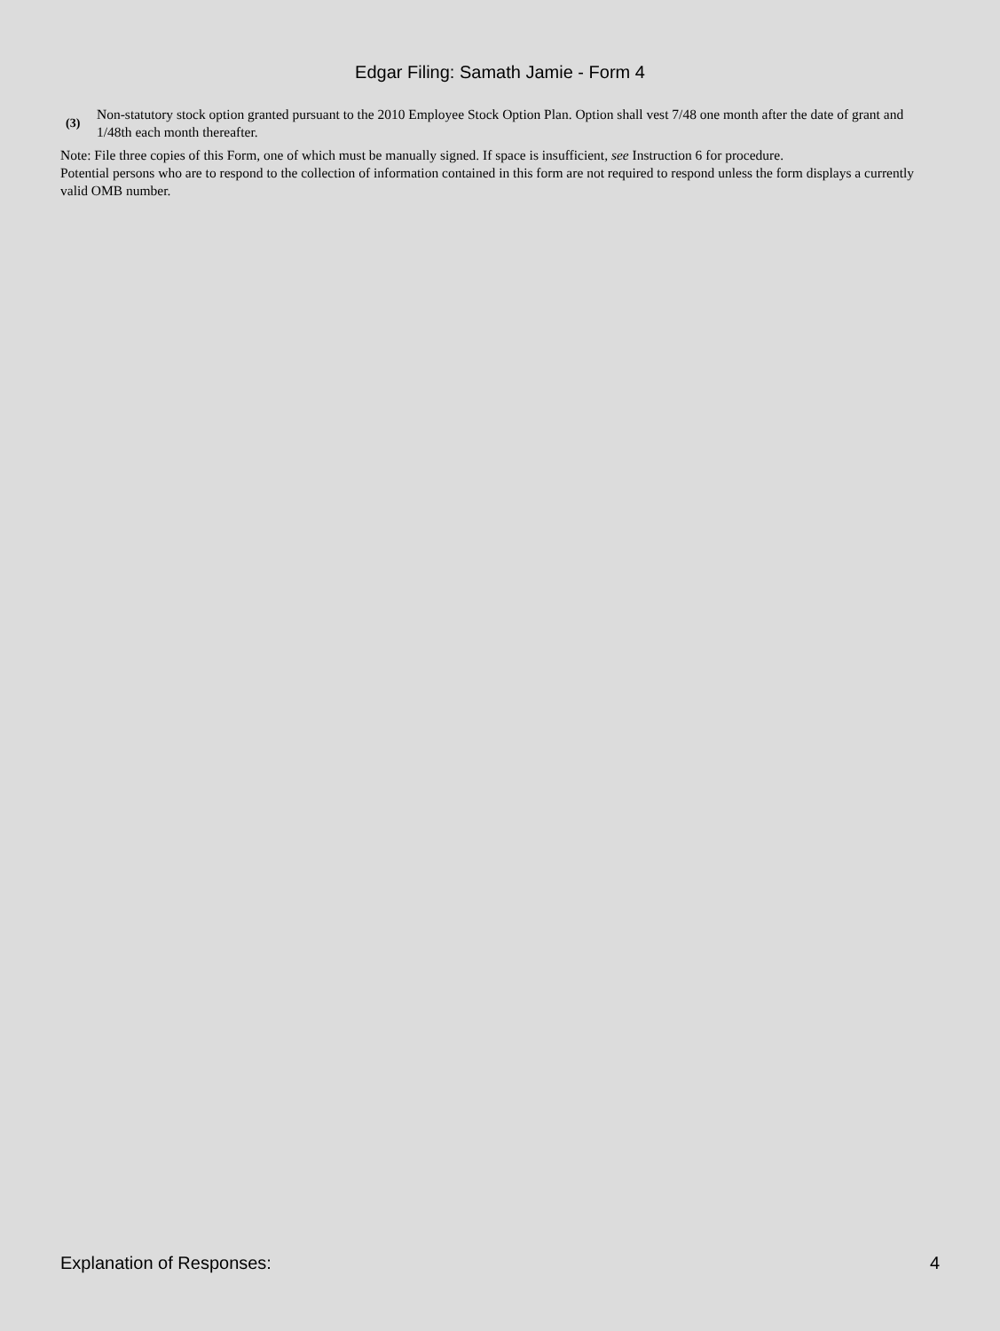Edgar Filing: Samath Jamie - Form 4
(3) Non-statutory stock option granted pursuant to the 2010 Employee Stock Option Plan. Option shall vest 7/48 one month after the date of grant and 1/48th each month thereafter.
Note: File three copies of this Form, one of which must be manually signed. If space is insufficient, see Instruction 6 for procedure.
Potential persons who are to respond to the collection of information contained in this form are not required to respond unless the form displays a currently valid OMB number.
Explanation of Responses: 4